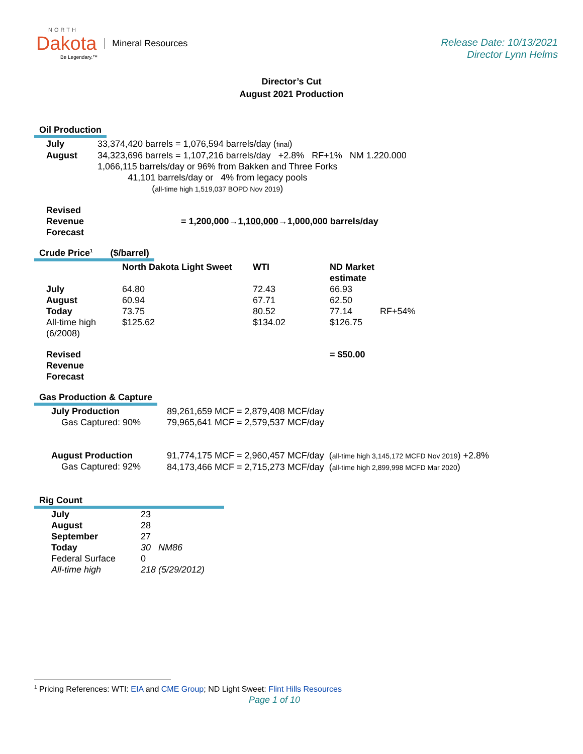NORTH
Dakota
Be Legendary.™
Mineral Resources
Release Date: 10/13/2021
Director Lynn Helms
Director’s Cut
August 2021 Production
Oil Production
| July | 33,374,420 barrels = 1,076,594 barrels/day ( final ) |
| August | 34,323,696 barrels = 1,107,216 barrels/day +2.8% RF+1% NM 1.220.000 |
| | 1,066,115 barrels/day or 96% from Bakken and Three Forks 41,101 barrels/day or 4% from legacy pools ( all-time high 1,519,037 BOPD Nov 2019 ) |
| Revised Revenue Forecast | = 1,200,000→ 1,100,000 →1,000,000 barrels/day |
Crude Price<sup>1</sup> ($/barrel)
| | North Dakota Light Sweet | WTI | ND Market estimate | |
| July | 64.80 | 72.43 | 66.93 | |
| August | 60.94 | 67.71 | 62.50 | |
| Today | 73.75 | 80.52 | 77.14 | RF+54% |
| All-time high (6/2008) | $125.62 | $134.02 | $126.75 | |
| Revised Revenue Forecast | | | = $50.00 | |
Gas Production & Capture
| July Production Gas Captured: 90% | 89,261,659 MCF = 2,879,408 MCF/day 79,965,641 MCF = 2,579,537 MCF/day |
| August Production Gas Captured: 92% | 91,774,175 MCF = 2,960,457 MCF/day ( all-time high 3,145,172 MCFD Nov 2019 ) +2.8% 84,173,466 MCF = 2,715,273 MCF/day ( all-time high 2,899,998 MCFD Mar 2020 ) |
Rig Count
| July | 23 |
| August | 28 |
| September | 27 |
| Today | 30 NM86 |
| Federal Surface | 0 |
| All-time high | 218 (5/29/2012) |
<sup>1</sup> Pricing References: WTI: EIA and CME Group; ND Light Sweet: Flint Hills Resources
Page 1 of 10